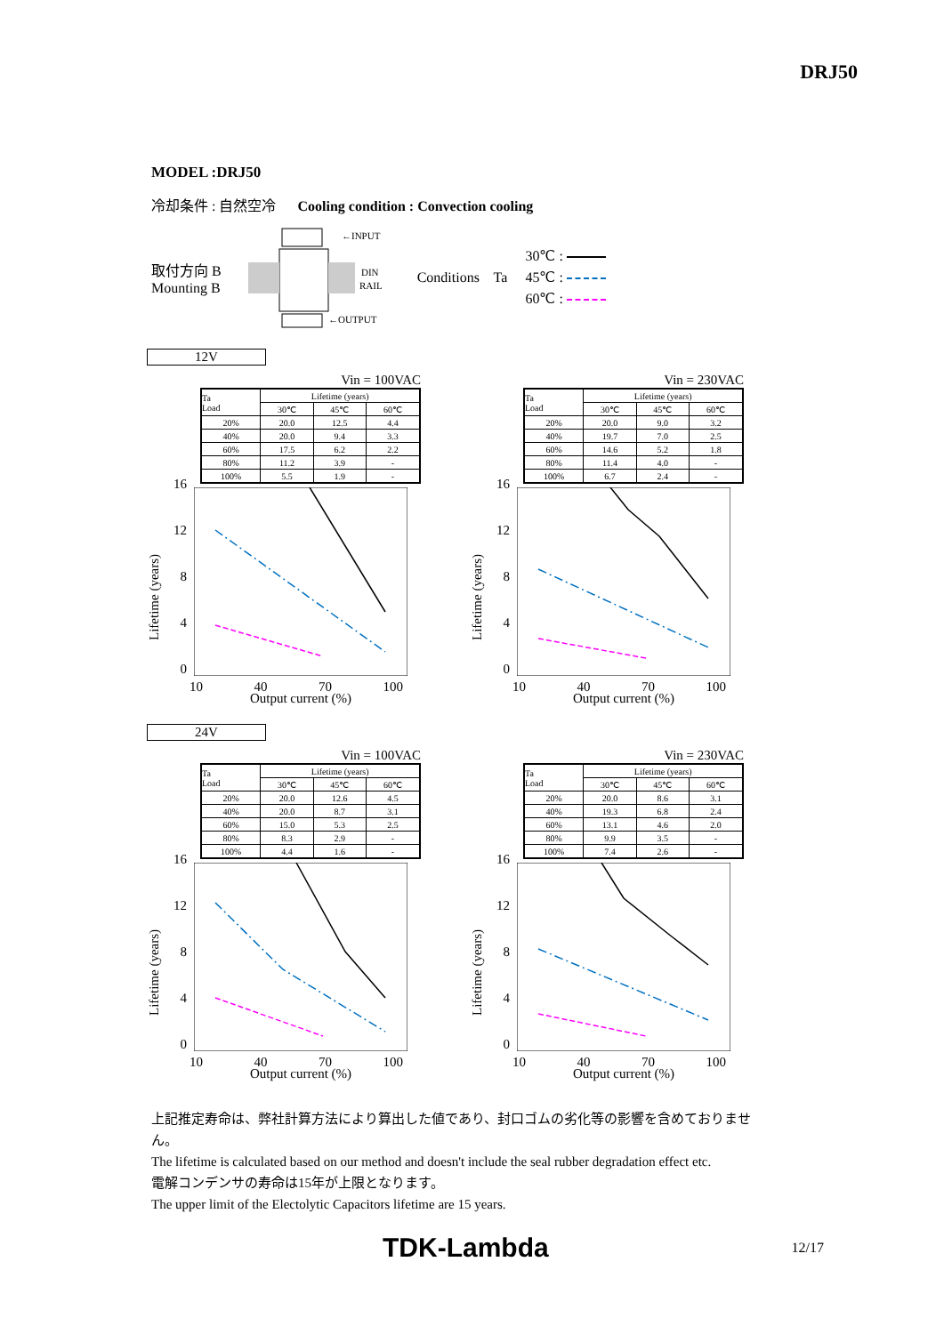DRJ50
MODEL :DRJ50
冷却条件 : 自然空冷 Cooling condition : Convection cooling
取付方向 B
Mounting B
←INPUT
←OUTPUT
DIN
RAIL
Conditions Ta
30℃ :
45℃ :
60℃ :
12V
Vin = 100VAC
| Ta Load | Lifetime (years) | | |
| --- | --- | --- | --- |
| | 30℃ | 45℃ | 60℃ |
| 20% | 20.0 | 12.5 | 4.4 |
| 40% | 20.0 | 9.4 | 3.3 |
| 60% | 17.5 | 6.2 | 2.2 |
| 80% | 11.2 | 3.9 | - |
| 100% | 5.5 | 1.9 | - |
Lifetime (years)
16
12
8
4
0
10 40 70 100
Output current (%)
Vin = 230VAC
| Ta Load | Lifetime (years) | | |
| --- | --- | --- | --- |
| | 30℃ | 45℃ | 60℃ |
| 20% | 20.0 | 9.0 | 3.2 |
| 40% | 19.7 | 7.0 | 2.5 |
| 60% | 14.6 | 5.2 | 1.8 |
| 80% | 11.4 | 4.0 | - |
| 100% | 6.7 | 2.4 | - |
Lifetime (years)
16
12
8
4
0
10 40 70 100
Output current (%)
24V
Vin = 100VAC
| Ta Load | Lifetime (years) | | |
| --- | --- | --- | --- |
| | 30℃ | 45℃ | 60℃ |
| 20% | 20.0 | 12.6 | 4.5 |
| 40% | 20.0 | 8.7 | 3.1 |
| 60% | 15.0 | 5.3 | 2.5 |
| 80% | 8.3 | 2.9 | - |
| 100% | 4.4 | 1.6 | - |
Lifetime (years)
16
12
8
4
0
10 40 70 100
Output current (%)
Vin = 230VAC
| Ta Load | Lifetime (years) | | |
| --- | --- | --- | --- |
| | 30℃ | 45℃ | 60℃ |
| 20% | 20.0 | 8.6 | 3.1 |
| 40% | 19.3 | 6.8 | 2.4 |
| 60% | 13.1 | 4.6 | 2.0 |
| 80% | 9.9 | 3.5 | - |
| 100% | 7.4 | 2.6 | - |
Lifetime (years)
16
12
8
4
0
10 40 70 100
Output current (%)
上記推定寿命は、弊社計算方法により算出した値であり、封口ゴムの劣化等の影響を含めておりません。
The lifetime is calculated based on our method and doesn't include the seal rubber degradation effect etc.
電解コンデンサの寿命は15年が上限となります。
The upper limit of the Electolytic Capacitors lifetime are 15 years.
TDK-Lambda 12/17